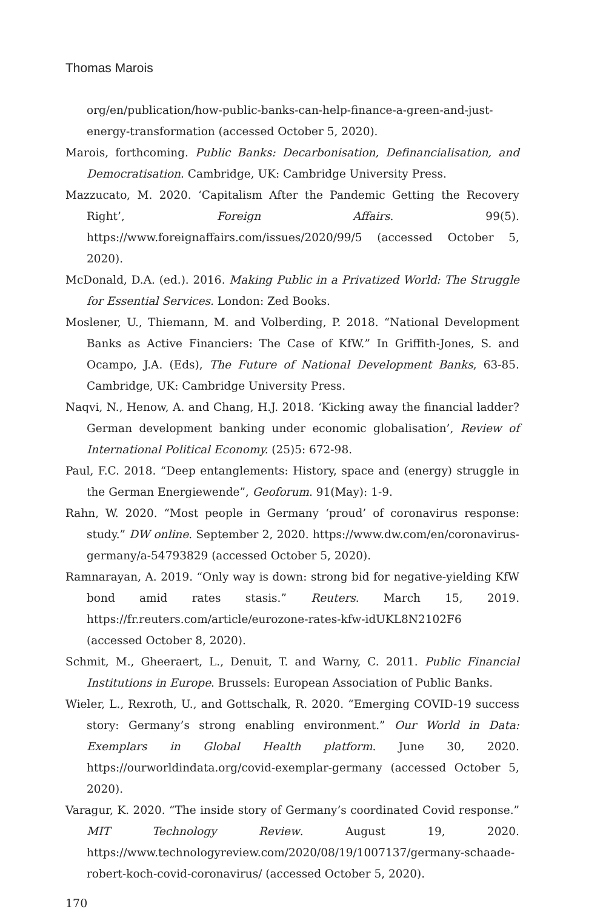Thomas Marois
org/en/publication/how-public-banks-can-help-finance-a-green-and-just-energy-transformation (accessed October 5, 2020).
Marois, forthcoming. Public Banks: Decarbonisation, Definancialisation, and Democratisation. Cambridge, UK: Cambridge University Press.
Mazzucato, M. 2020. ‘Capitalism After the Pandemic Getting the Recovery Right’, Foreign Affairs. 99(5). https://www.foreignaffairs.com/issues/2020/99/5 (accessed October 5, 2020).
McDonald, D.A. (ed.). 2016. Making Public in a Privatized World: The Struggle for Essential Services. London: Zed Books.
Moslener, U., Thiemann, M. and Volberding, P. 2018. “National Development Banks as Active Financiers: The Case of KfW.” In Griffith-Jones, S. and Ocampo, J.A. (Eds), The Future of National Development Banks, 63-85. Cambridge, UK: Cambridge University Press.
Naqvi, N., Henow, A. and Chang, H.J. 2018. ‘Kicking away the financial ladder? German development banking under economic globalisation’, Review of International Political Economy. (25)5: 672-98.
Paul, F.C. 2018. “Deep entanglements: History, space and (energy) struggle in the German Energiewende”, Geoforum. 91(May): 1-9.
Rahn, W. 2020. “Most people in Germany ‘proud’ of coronavirus response: study.” DW online. September 2, 2020. https://www.dw.com/en/coronavirus-germany/a-54793829 (accessed October 5, 2020).
Ramnarayan, A. 2019. “Only way is down: strong bid for negative-yielding KfW bond amid rates stasis.” Reuters. March 15, 2019. https://fr.reuters.com/article/eurozone-rates-kfw-idUKL8N2102F6 (accessed October 8, 2020).
Schmit, M., Gheeraert, L., Denuit, T. and Warny, C. 2011. Public Financial Institutions in Europe. Brussels: European Association of Public Banks.
Wieler, L., Rexroth, U., and Gottschalk, R. 2020. “Emerging COVID-19 success story: Germany’s strong enabling environment.” Our World in Data: Exemplars in Global Health platform. June 30, 2020. https://ourworldindata.org/covid-exemplar-germany (accessed October 5, 2020).
Varagur, K. 2020. “The inside story of Germany’s coordinated Covid response.” MIT Technology Review. August 19, 2020. https://www.technologyreview.com/2020/08/19/1007137/germany-schaade-robert-koch-covid-coronavirus/ (accessed October 5, 2020).
170